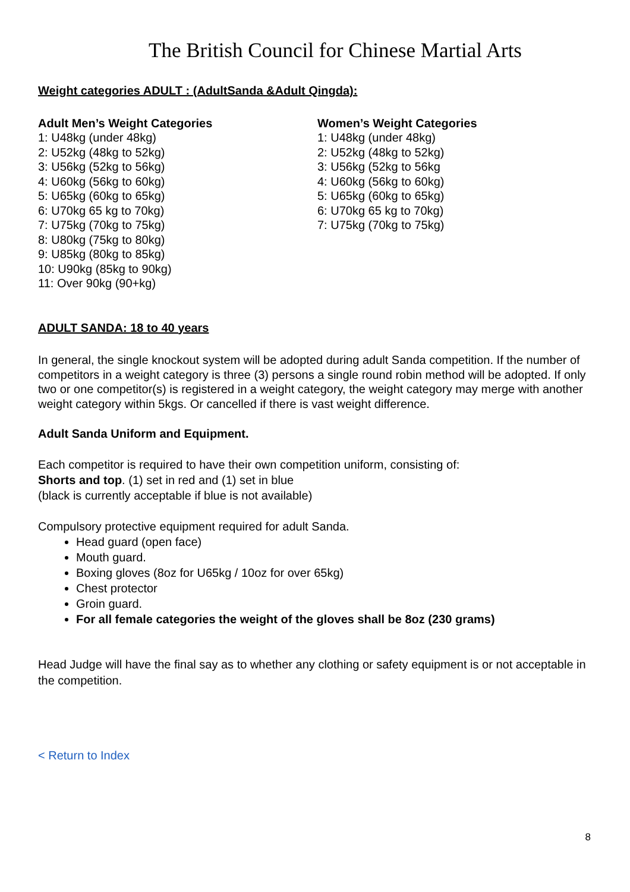The British Council for Chinese Martial Arts
Weight categories ADULT : (AdultSanda &Adult Qingda):
Adult Men’s Weight Categories
1: U48kg (under 48kg)
2: U52kg (48kg to 52kg)
3: U56kg (52kg to 56kg)
4: U60kg (56kg to 60kg)
5: U65kg (60kg to 65kg)
6: U70kg 65 kg to 70kg)
7: U75kg (70kg to 75kg)
8: U80kg (75kg to 80kg)
9: U85kg (80kg to 85kg)
10: U90kg (85kg to 90kg)
11: Over 90kg (90+kg)
Women’s Weight Categories
1: U48kg (under 48kg)
2: U52kg (48kg to 52kg)
3: U56kg (52kg to 56kg
4: U60kg (56kg to 60kg)
5: U65kg (60kg to 65kg)
6: U70kg 65 kg to 70kg)
7: U75kg (70kg to 75kg)
ADULT SANDA: 18 to 40 years
In general, the single knockout system will be adopted during adult Sanda competition. If the number of competitors in a weight category is three (3) persons a single round robin method will be adopted. If only two or one competitor(s) is registered in a weight category, the weight category may merge with another weight category within 5kgs. Or cancelled if there is vast weight difference.
Adult Sanda Uniform and Equipment.
Each competitor is required to have their own competition uniform, consisting of:
Shorts and top. (1) set in red and (1) set in blue
(black is currently acceptable if blue is not available)
Compulsory protective equipment required for adult Sanda.
Head guard (open face)
Mouth guard.
Boxing gloves (8oz for U65kg / 10oz for over 65kg)
Chest protector
Groin guard.
For all female categories the weight of the gloves shall be 8oz (230 grams)
Head Judge will have the final say as to whether any clothing or safety equipment is or not acceptable in the competition.
< Return to Index
8